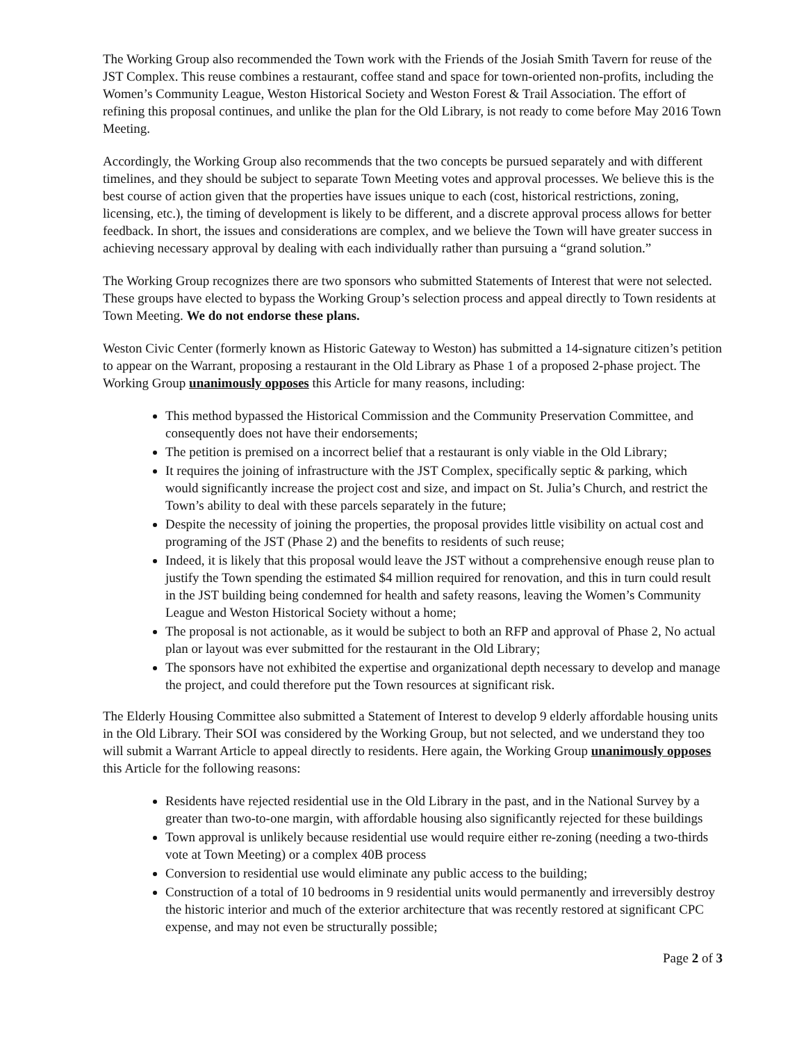The Working Group also recommended the Town work with the Friends of the Josiah Smith Tavern for reuse of the JST Complex. This reuse combines a restaurant, coffee stand and space for town-oriented non-profits, including the Women’s Community League, Weston Historical Society and Weston Forest & Trail Association. The effort of refining this proposal continues, and unlike the plan for the Old Library, is not ready to come before May 2016 Town Meeting.
Accordingly, the Working Group also recommends that the two concepts be pursued separately and with different timelines, and they should be subject to separate Town Meeting votes and approval processes. We believe this is the best course of action given that the properties have issues unique to each (cost, historical restrictions, zoning, licensing, etc.), the timing of development is likely to be different, and a discrete approval process allows for better feedback. In short, the issues and considerations are complex, and we believe the Town will have greater success in achieving necessary approval by dealing with each individually rather than pursuing a “grand solution.”
The Working Group recognizes there are two sponsors who submitted Statements of Interest that were not selected. These groups have elected to bypass the Working Group’s selection process and appeal directly to Town residents at Town Meeting. We do not endorse these plans.
Weston Civic Center (formerly known as Historic Gateway to Weston) has submitted a 14-signature citizen’s petition to appear on the Warrant, proposing a restaurant in the Old Library as Phase 1 of a proposed 2-phase project. The Working Group unanimously opposes this Article for many reasons, including:
This method bypassed the Historical Commission and the Community Preservation Committee, and consequently does not have their endorsements;
The petition is premised on a incorrect belief that a restaurant is only viable in the Old Library;
It requires the joining of infrastructure with the JST Complex, specifically septic & parking, which would significantly increase the project cost and size, and impact on St. Julia’s Church, and restrict the Town’s ability to deal with these parcels separately in the future;
Despite the necessity of joining the properties, the proposal provides little visibility on actual cost and programing of the JST (Phase 2) and the benefits to residents of such reuse;
Indeed, it is likely that this proposal would leave the JST without a comprehensive enough reuse plan to justify the Town spending the estimated $4 million required for renovation, and this in turn could result in the JST building being condemned for health and safety reasons, leaving the Women’s Community League and Weston Historical Society without a home;
The proposal is not actionable, as it would be subject to both an RFP and approval of Phase 2, No actual plan or layout was ever submitted for the restaurant in the Old Library;
The sponsors have not exhibited the expertise and organizational depth necessary to develop and manage the project, and could therefore put the Town resources at significant risk.
The Elderly Housing Committee also submitted a Statement of Interest to develop 9 elderly affordable housing units in the Old Library. Their SOI was considered by the Working Group, but not selected, and we understand they too will submit a Warrant Article to appeal directly to residents. Here again, the Working Group unanimously opposes this Article for the following reasons:
Residents have rejected residential use in the Old Library in the past, and in the National Survey by a greater than two-to-one margin, with affordable housing also significantly rejected for these buildings
Town approval is unlikely because residential use would require either re-zoning (needing a two-thirds vote at Town Meeting) or a complex 40B process
Conversion to residential use would eliminate any public access to the building;
Construction of a total of 10 bedrooms in 9 residential units would permanently and irreversibly destroy the historic interior and much of the exterior architecture that was recently restored at significant CPC expense, and may not even be structurally possible;
Page 2 of 3